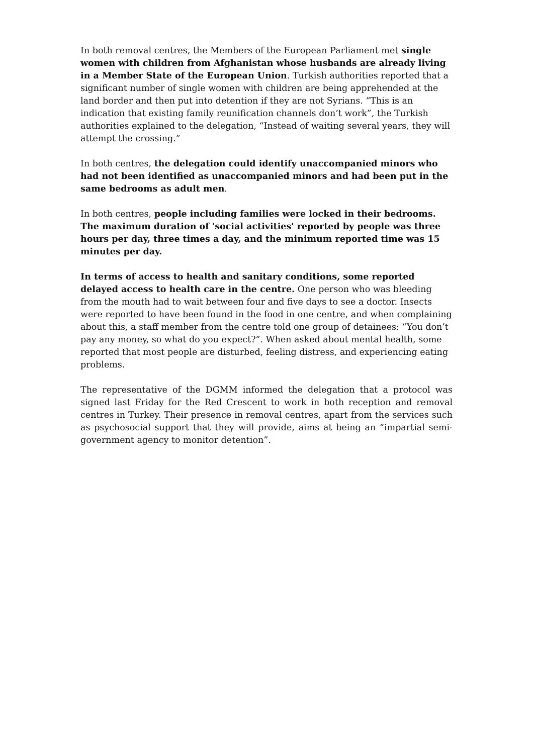In both removal centres, the Members of the European Parliament met single women with children from Afghanistan whose husbands are already living in a Member State of the European Union. Turkish authorities reported that a significant number of single women with children are being apprehended at the land border and then put into detention if they are not Syrians. “This is an indication that existing family reunification channels don’t work”, the Turkish authorities explained to the delegation, “Instead of waiting several years, they will attempt the crossing.”
In both centres, the delegation could identify unaccompanied minors who had not been identified as unaccompanied minors and had been put in the same bedrooms as adult men.
In both centres, people including families were locked in their bedrooms. The maximum duration of 'social activities' reported by people was three hours per day, three times a day, and the minimum reported time was 15 minutes per day.
In terms of access to health and sanitary conditions, some reported delayed access to health care in the centre. One person who was bleeding from the mouth had to wait between four and five days to see a doctor. Insects were reported to have been found in the food in one centre, and when complaining about this, a staff member from the centre told one group of detainees: “You don’t pay any money, so what do you expect?”. When asked about mental health, some reported that most people are disturbed, feeling distress, and experiencing eating problems.
The representative of the DGMM informed the delegation that a protocol was signed last Friday for the Red Crescent to work in both reception and removal centres in Turkey. Their presence in removal centres, apart from the services such as psychosocial support that they will provide, aims at being an “impartial semi-government agency to monitor detention”.